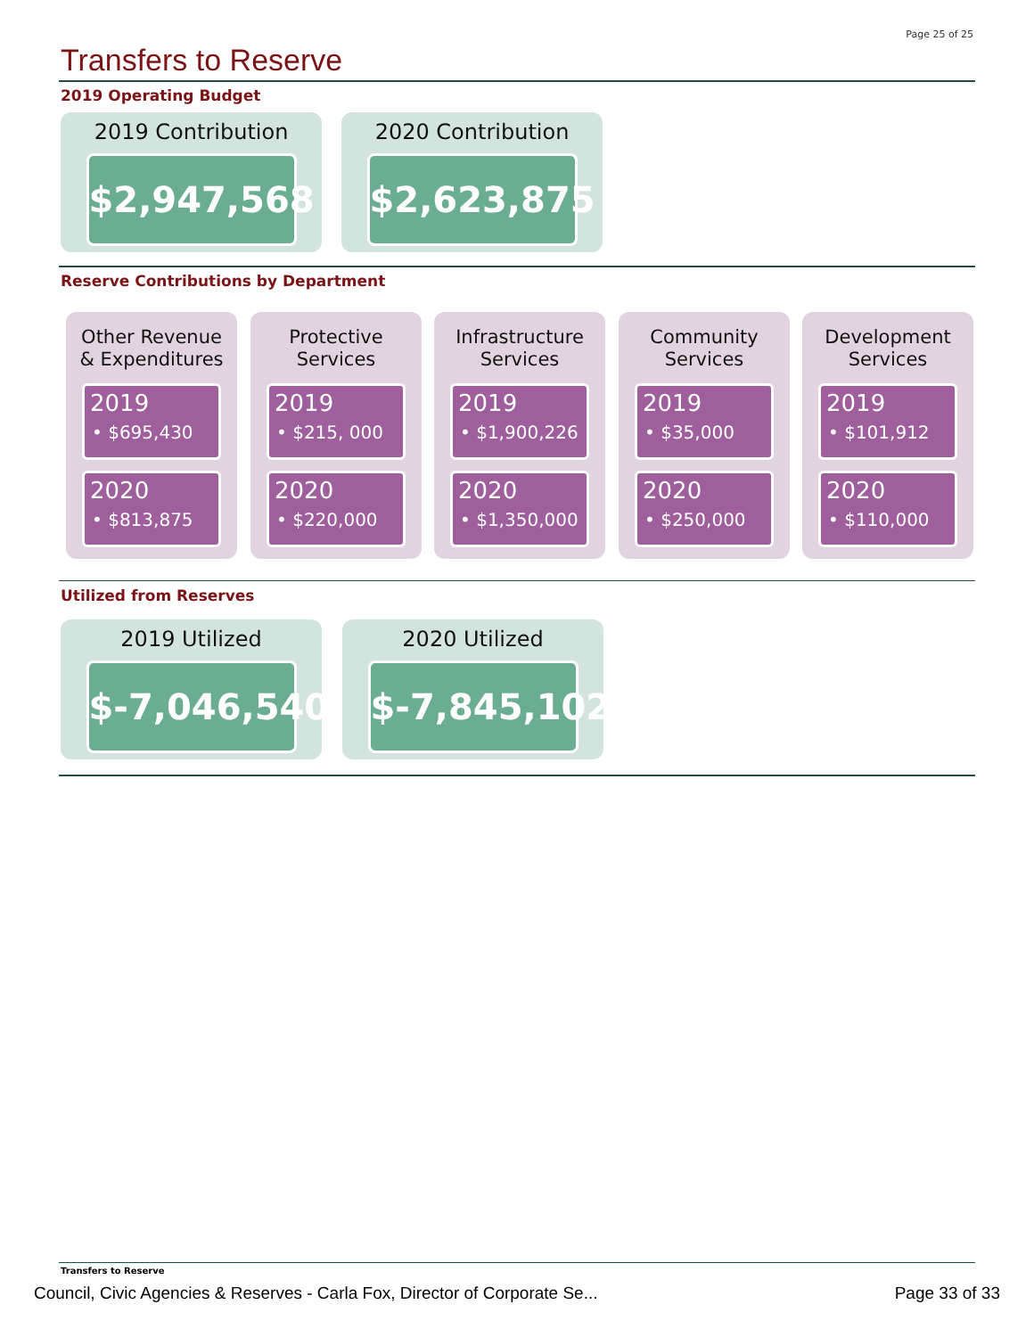Page 25 of 25
Transfers to Reserve
2019 Operating Budget
2019 Contribution
$2,947,568
2020 Contribution
$2,623,875
Reserve Contributions by Department
Other Revenue
& Expenditures
2019
• $695,430
2020
• $813,875
Protective
Services
2019
• $215, 000
2020
• $220,000
Infrastructure
Services
2019
• $1,900,226
2020
• $1,350,000
Community
Services
2019
• $35,000
2020
• $250,000
Development
Services
2019
• $101,912
2020
• $110,000
Utilized from Reserves
2019 Utilized
$-7,046,540
2020 Utilized
$-7,845,102
Transfers to Reserve
Council, Civic Agencies & Reserves - Carla Fox, Director of Corporate Se...
Page 33 of 33